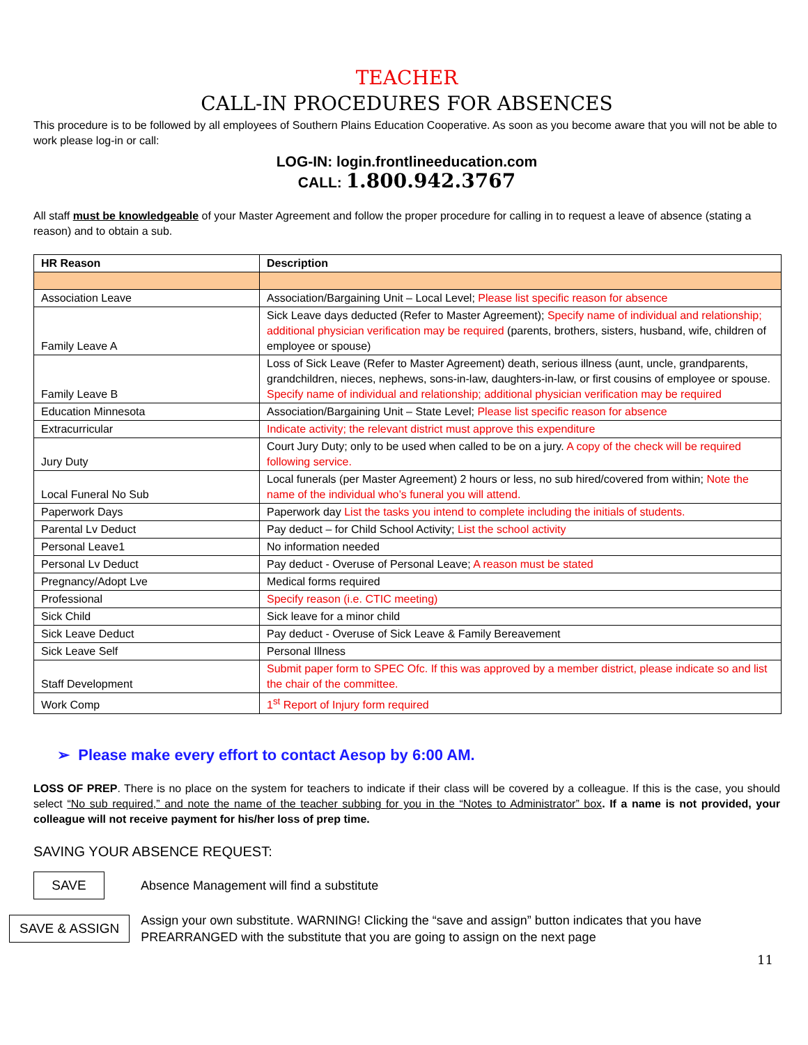TEACHER
CALL-IN PROCEDURES FOR ABSENCES
This procedure is to be followed by all employees of Southern Plains Education Cooperative. As soon as you become aware that you will not be able to work please log-in or call:
LOG-IN: login.frontlineeducation.com
CALL: 1.800.942.3767
All staff must be knowledgeable of your Master Agreement and follow the proper procedure for calling in to request a leave of absence (stating a reason) and to obtain a sub.
| HR Reason | Description |
| --- | --- |
| Association Leave | Association/Bargaining Unit – Local Level; Please list specific reason for absence |
| Family Leave A | Sick Leave days deducted (Refer to Master Agreement); Specify name of individual and relationship; additional physician verification may be required (parents, brothers, sisters, husband, wife, children of employee or spouse) |
| Family Leave B | Loss of Sick Leave (Refer to Master Agreement) death, serious illness (aunt, uncle, grandparents, grandchildren, nieces, nephews, sons-in-law, daughters-in-law, or first cousins of employee or spouse. Specify name of individual and relationship; additional physician verification may be required |
| Education Minnesota | Association/Bargaining Unit – State Level; Please list specific reason for absence |
| Extracurricular | Indicate activity; the relevant district must approve this expenditure |
| Jury Duty | Court Jury Duty; only to be used when called to be on a jury. A copy of the check will be required following service. |
| Local Funeral No Sub | Local funerals (per Master Agreement) 2 hours or less, no sub hired/covered from within; Note the name of the individual who’s funeral you will attend. |
| Paperwork Days | Paperwork day List the tasks you intend to complete including the initials of students. |
| Parental Lv Deduct | Pay deduct – for Child School Activity; List the school activity |
| Personal Leave1 | No information needed |
| Personal Lv Deduct | Pay deduct - Overuse of Personal Leave; A reason must be stated |
| Pregnancy/Adopt Lve | Medical forms required |
| Professional | Specify reason (i.e. CTIC meeting) |
| Sick Child | Sick leave for a minor child |
| Sick Leave Deduct | Pay deduct - Overuse of Sick Leave & Family Bereavement |
| Sick Leave Self | Personal Illness |
| Staff Development | Submit paper form to SPEC Ofc. If this was approved by a member district, please indicate so and list the chair of the committee. |
| Work Comp | 1<sup>st</sup> Report of Injury form required |
➢ Please make every effort to contact Aesop by 6:00 AM.
LOSS OF PREP. There is no place on the system for teachers to indicate if their class will be covered by a colleague. If this is the case, you should select “No sub required,” and note the name of the teacher subbing for you in the “Notes to Administrator” box. If a name is not provided, your colleague will not receive payment for his/her loss of prep time.
SAVING YOUR ABSENCE REQUEST:
SAVE Absence Management will find a substitute
SAVE & ASSIGN Assign your own substitute. WARNING! Clicking the “save and assign” button indicates that you have
PREARRANGED with the substitute that you are going to assign on the next page
11